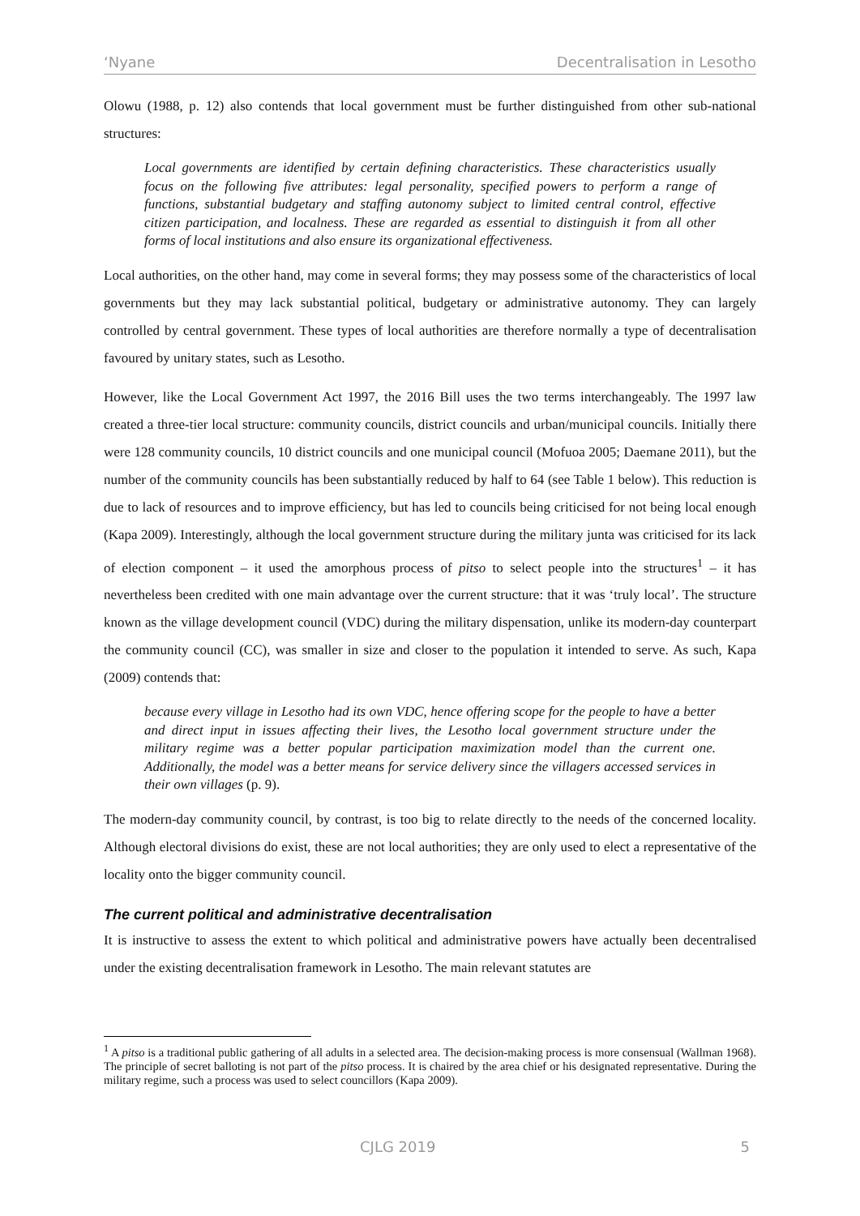‘Nyane Decentralisation in Lesotho
Olowu (1988, p. 12) also contends that local government must be further distinguished from other sub-national structures:
Local governments are identified by certain defining characteristics. These characteristics usually focus on the following five attributes: legal personality, specified powers to perform a range of functions, substantial budgetary and staffing autonomy subject to limited central control, effective citizen participation, and localness. These are regarded as essential to distinguish it from all other forms of local institutions and also ensure its organizational effectiveness.
Local authorities, on the other hand, may come in several forms; they may possess some of the characteristics of local governments but they may lack substantial political, budgetary or administrative autonomy. They can largely controlled by central government. These types of local authorities are therefore normally a type of decentralisation favoured by unitary states, such as Lesotho.
However, like the Local Government Act 1997, the 2016 Bill uses the two terms interchangeably. The 1997 law created a three-tier local structure: community councils, district councils and urban/municipal councils. Initially there were 128 community councils, 10 district councils and one municipal council (Mofuoa 2005; Daemane 2011), but the number of the community councils has been substantially reduced by half to 64 (see Table 1 below). This reduction is due to lack of resources and to improve efficiency, but has led to councils being criticised for not being local enough (Kapa 2009). Interestingly, although the local government structure during the military junta was criticised for its lack of election component – it used the amorphous process of pitso to select people into the structures<sup>1</sup> – it has nevertheless been credited with one main advantage over the current structure: that it was ‘truly local’. The structure known as the village development council (VDC) during the military dispensation, unlike its modern-day counterpart the community council (CC), was smaller in size and closer to the population it intended to serve. As such, Kapa (2009) contends that:
because every village in Lesotho had its own VDC, hence offering scope for the people to have a better and direct input in issues affecting their lives, the Lesotho local government structure under the military regime was a better popular participation maximization model than the current one. Additionally, the model was a better means for service delivery since the villagers accessed services in their own villages (p. 9).
The modern-day community council, by contrast, is too big to relate directly to the needs of the concerned locality. Although electoral divisions do exist, these are not local authorities; they are only used to elect a representative of the locality onto the bigger community council.
The current political and administrative decentralisation
It is instructive to assess the extent to which political and administrative powers have actually been decentralised under the existing decentralisation framework in Lesotho. The main relevant statutes are
<sup>1</sup> A pitso is a traditional public gathering of all adults in a selected area. The decision-making process is more consensual (Wallman 1968). The principle of secret balloting is not part of the pitso process. It is chaired by the area chief or his designated representative. During the military regime, such a process was used to select councillors (Kapa 2009).
CJLG 2019 5